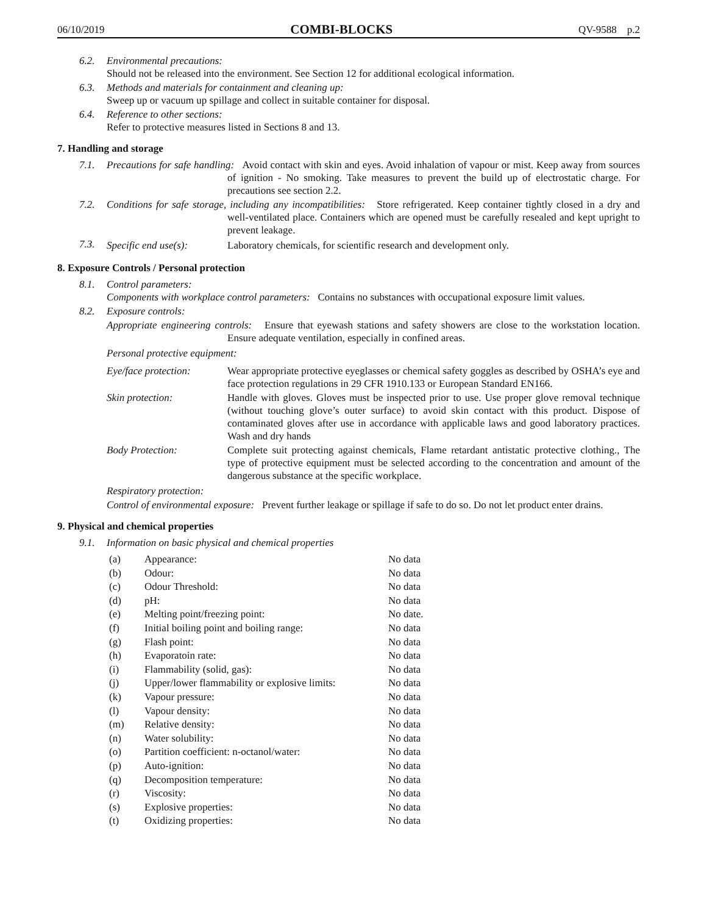06/10/2019 COMBI-BLOCKS QV-9588 p.2
6.2. Environmental precautions:
Should not be released into the environment. See Section 12 for additional ecological information.
6.3. Methods and materials for containment and cleaning up:
Sweep up or vacuum up spillage and collect in suitable container for disposal.
6.4. Reference to other sections:
Refer to protective measures listed in Sections 8 and 13.
7. Handling and storage
7.1. Precautions for safe handling: Avoid contact with skin and eyes. Avoid inhalation of vapour or mist. Keep away from sources of ignition - No smoking. Take measures to prevent the build up of electrostatic charge. For precautions see section 2.2.
7.2. Conditions for safe storage, including any incompatibilities: Store refrigerated. Keep container tightly closed in a dry and well-ventilated place. Containers which are opened must be carefully resealed and kept upright to prevent leakage.
7.3. Specific end use(s): Laboratory chemicals, for scientific research and development only.
8. Exposure Controls / Personal protection
8.1. Control parameters:
Components with workplace control parameters: Contains no substances with occupational exposure limit values.
8.2. Exposure controls:
Appropriate engineering controls: Ensure that eyewash stations and safety showers are close to the workstation location. Ensure adequate ventilation, especially in confined areas.
Personal protective equipment:
Eye/face protection: Wear appropriate protective eyeglasses or chemical safety goggles as described by OSHA’s eye and face protection regulations in 29 CFR 1910.133 or European Standard EN166.
Skin protection: Handle with gloves. Gloves must be inspected prior to use. Use proper glove removal technique (without touching glove’s outer surface) to avoid skin contact with this product. Dispose of contaminated gloves after use in accordance with applicable laws and good laboratory practices. Wash and dry hands
Body Protection: Complete suit protecting against chemicals, Flame retardant antistatic protective clothing., The type of protective equipment must be selected according to the concentration and amount of the dangerous substance at the specific workplace.
Respiratory protection:
Control of environmental exposure: Prevent further leakage or spillage if safe to do so. Do not let product enter drains.
9. Physical and chemical properties
9.1. Information on basic physical and chemical properties
| (a) | Appearance: | No data |
| (b) | Odour: | No data |
| (c) | Odour Threshold: | No data |
| (d) | pH: | No data |
| (e) | Melting point/freezing point: | No date. |
| (f) | Initial boiling point and boiling range: | No data |
| (g) | Flash point: | No data |
| (h) | Evaporatoin rate: | No data |
| (i) | Flammability (solid, gas): | No data |
| (j) | Upper/lower flammability or explosive limits: | No data |
| (k) | Vapour pressure: | No data |
| (l) | Vapour density: | No data |
| (m) | Relative density: | No data |
| (n) | Water solubility: | No data |
| (o) | Partition coefficient: n-octanol/water: | No data |
| (p) | Auto-ignition: | No data |
| (q) | Decomposition temperature: | No data |
| (r) | Viscosity: | No data |
| (s) | Explosive properties: | No data |
| (t) | Oxidizing properties: | No data |